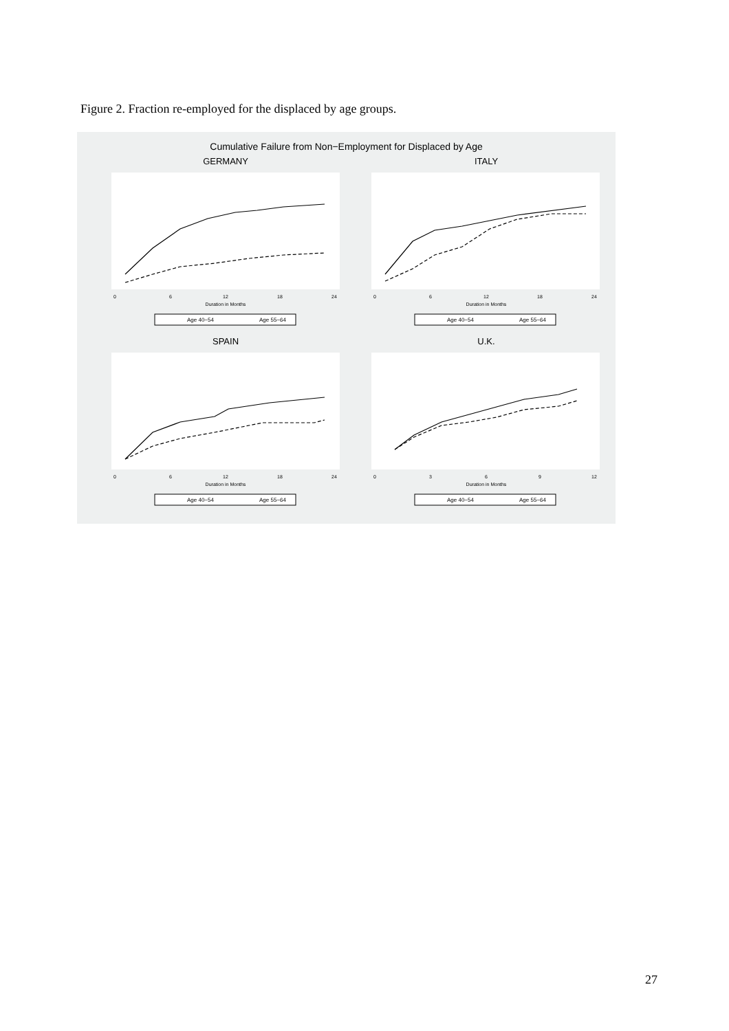Figure 2. Fraction re-employed for the displaced by age groups.
Cumulative Failure from Non−Employment for Displaced by Age
GERMANY
ITALY
SPAIN
U.K.
Duration in Months
Duration in Months
Duration in Months
Duration in Months
0
6
12
18
24
0
6
12
18
24
0
6
12
18
24
0
3
6
9
12
Age 40−54
Age 55−64
Age 40−54
Age 55−64
Age 40−54
Age 55−64
Age 40−54
Age 55−64
27